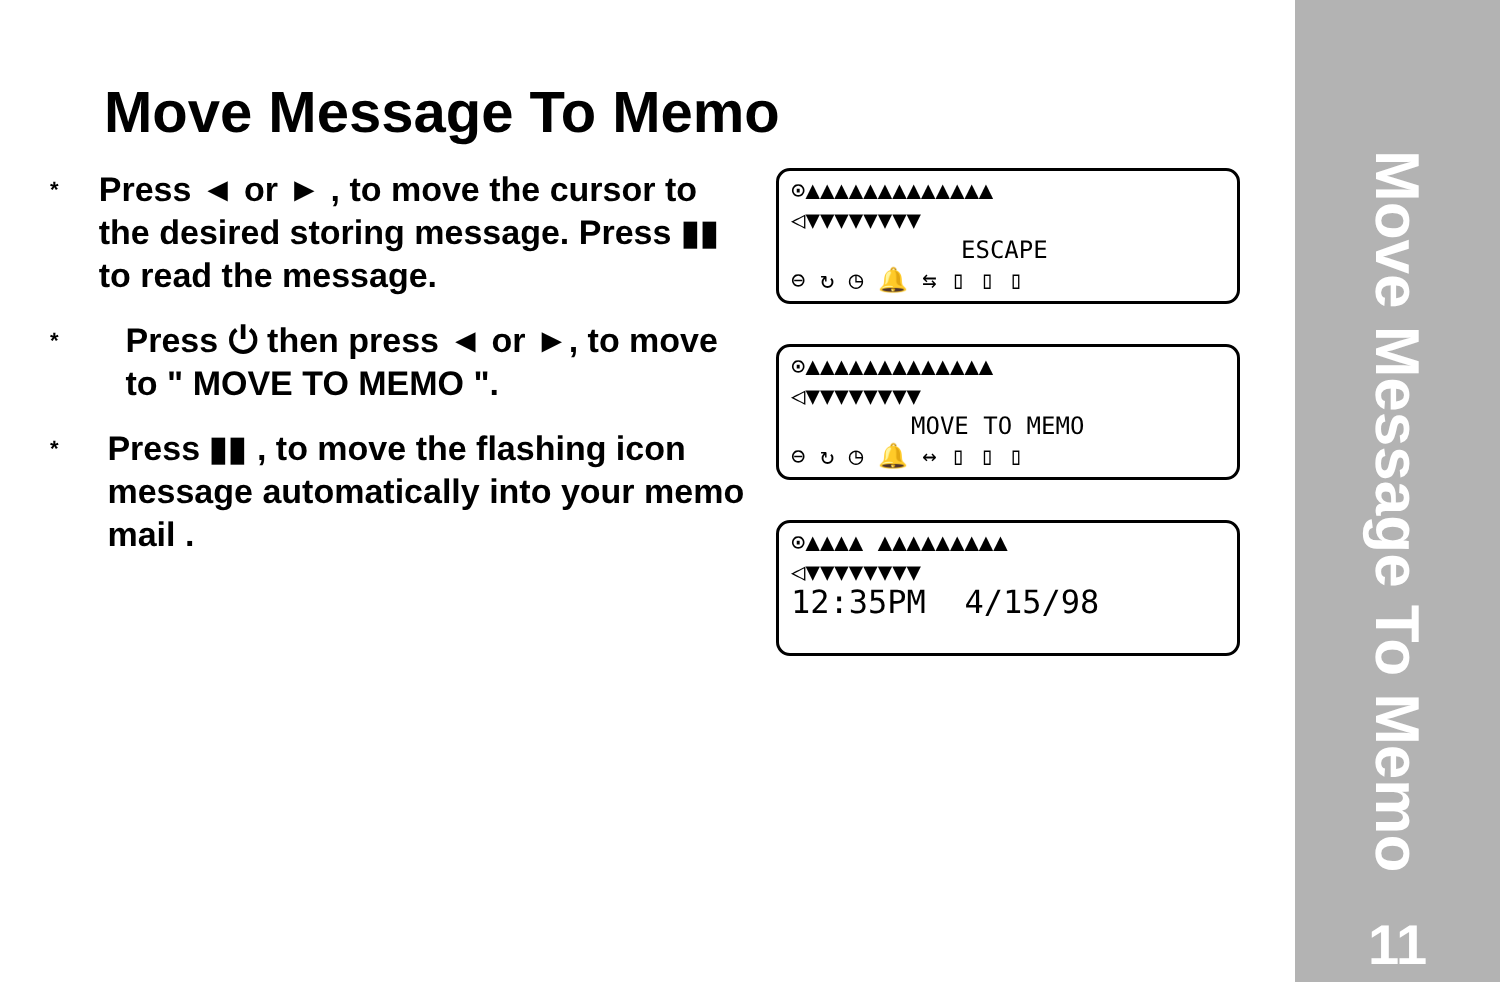Move Message To Memo
* Press ◄ or ► , to move the cursor to the desired storing message. Press ▮▮ to read the message.
* Press ⏻ then press ◄ or ►, to move to " MOVE TO MEMO ".
* Press ▮▮ , to move the flashing icon message automatically into your memo mail .
⊙▲▲▲▲▲▲▲▲▲▲▲▲▲
◁▼▼▼▼▼▼▼▼
ESCAPE
⊖ ↻ ◷ 🔔 ⇆ ▯ ▯ ▯
⊙▲▲▲▲▲▲▲▲▲▲▲▲▲
◁▼▼▼▼▼▼▼▼
MOVE TO MEMO
⊖ ↻ ◷ 🔔 ↔ ▯ ▯ ▯
⊙▲▲▲▲ ▲▲▲▲▲▲▲▲▲
◁▼▼▼▼▼▼▼▼
12:35PM 4/15/98
Move Message To Memo
11